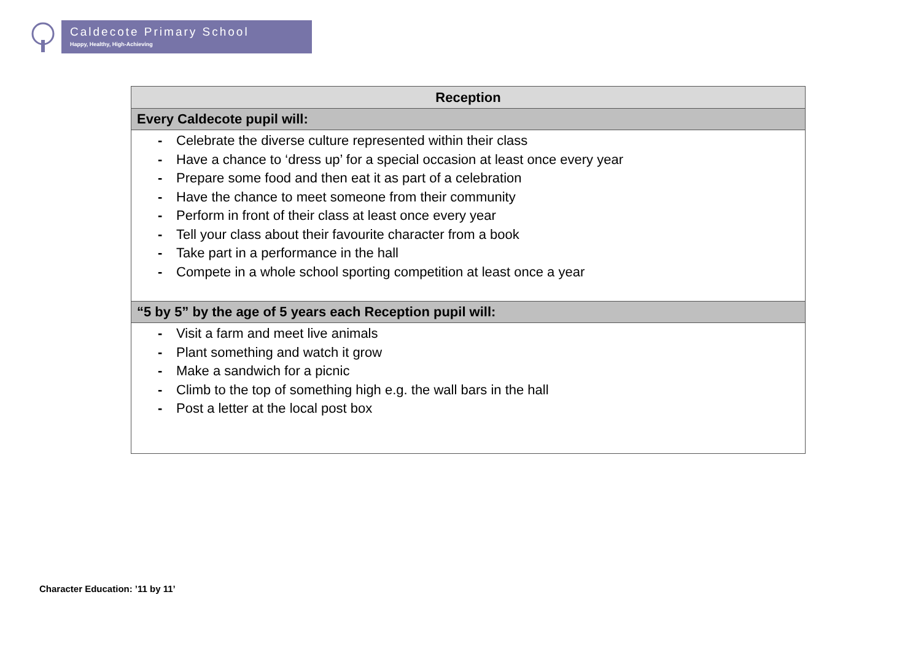Caldecote Primary School
Happy, Healthy, High-Achieving
| Reception |
| --- |
| Every Caldecote pupil will: |
| - Celebrate the diverse culture represented within their class - Have a chance to ‘dress up’ for a special occasion at least once every year - Prepare some food and then eat it as part of a celebration - Have the chance to meet someone from their community - Perform in front of their class at least once every year - Tell your class about their favourite character from a book - Take part in a performance in the hall - Compete in a whole school sporting competition at least once a year |
| “5 by 5” by the age of 5 years each Reception pupil will: |
| - Visit a farm and meet live animals - Plant something and watch it grow - Make a sandwich for a picnic - Climb to the top of something high e.g. the wall bars in the hall - Post a letter at the local post box |
Character Education: ’11 by 11’